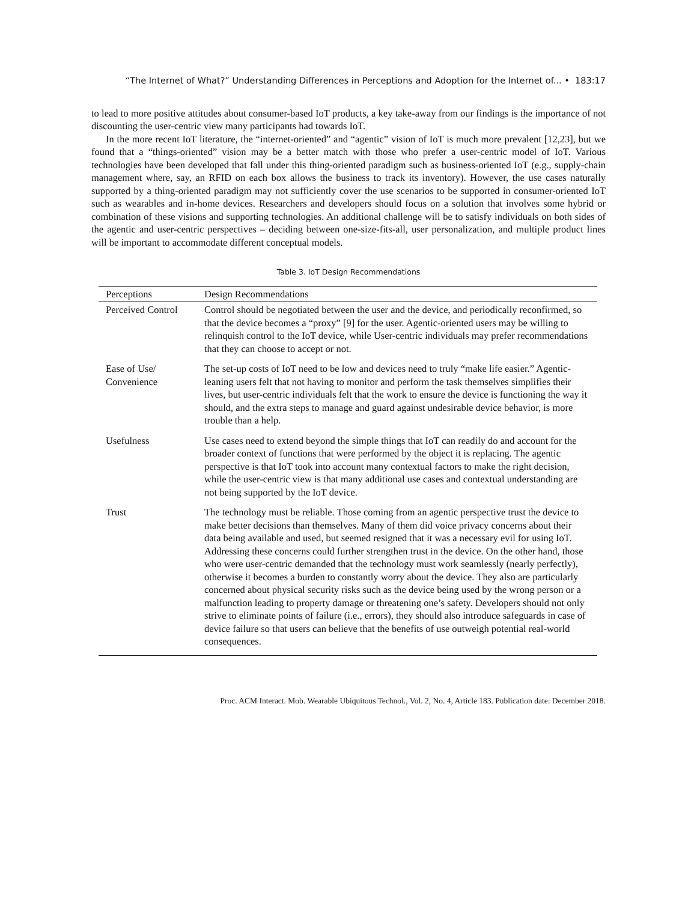“The Internet of What?” Understanding Differences in Perceptions and Adoption for the Internet of... • 183:17
to lead to more positive attitudes about consumer-based IoT products, a key take-away from our findings is the importance of not discounting the user-centric view many participants had towards IoT.
In the more recent IoT literature, the “internet-oriented” and “agentic” vision of IoT is much more prevalent [12,23], but we found that a “things-oriented” vision may be a better match with those who prefer a user-centric model of IoT. Various technologies have been developed that fall under this thing-oriented paradigm such as business-oriented IoT (e.g., supply-chain management where, say, an RFID on each box allows the business to track its inventory). However, the use cases naturally supported by a thing-oriented paradigm may not sufficiently cover the use scenarios to be supported in consumer-oriented IoT such as wearables and in-home devices. Researchers and developers should focus on a solution that involves some hybrid or combination of these visions and supporting technologies. An additional challenge will be to satisfy individuals on both sides of the agentic and user-centric perspectives – deciding between one-size-fits-all, user personalization, and multiple product lines will be important to accommodate different conceptual models.
Table 3. IoT Design Recommendations
| Perceptions | Design Recommendations |
| --- | --- |
| Perceived Control | Control should be negotiated between the user and the device, and periodically reconfirmed, so that the device becomes a “proxy” [9] for the user. Agentic-oriented users may be willing to relinquish control to the IoT device, while User-centric individuals may prefer recommendations that they can choose to accept or not. |
| Ease of Use/ Convenience | The set-up costs of IoT need to be low and devices need to truly “make life easier.” Agentic-leaning users felt that not having to monitor and perform the task themselves simplifies their lives, but user-centric individuals felt that the work to ensure the device is functioning the way it should, and the extra steps to manage and guard against undesirable device behavior, is more trouble than a help. |
| Usefulness | Use cases need to extend beyond the simple things that IoT can readily do and account for the broader context of functions that were performed by the object it is replacing. The agentic perspective is that IoT took into account many contextual factors to make the right decision, while the user-centric view is that many additional use cases and contextual understanding are not being supported by the IoT device. |
| Trust | The technology must be reliable. Those coming from an agentic perspective trust the device to make better decisions than themselves. Many of them did voice privacy concerns about their data being available and used, but seemed resigned that it was a necessary evil for using IoT. Addressing these concerns could further strengthen trust in the device. On the other hand, those who were user-centric demanded that the technology must work seamlessly (nearly perfectly), otherwise it becomes a burden to constantly worry about the device. They also are particularly concerned about physical security risks such as the device being used by the wrong person or a malfunction leading to property damage or threatening one’s safety. Developers should not only strive to eliminate points of failure (i.e., errors), they should also introduce safeguards in case of device failure so that users can believe that the benefits of use outweigh potential real-world consequences. |
Proc. ACM Interact. Mob. Wearable Ubiquitous Technol., Vol. 2, No. 4, Article 183. Publication date: December 2018.